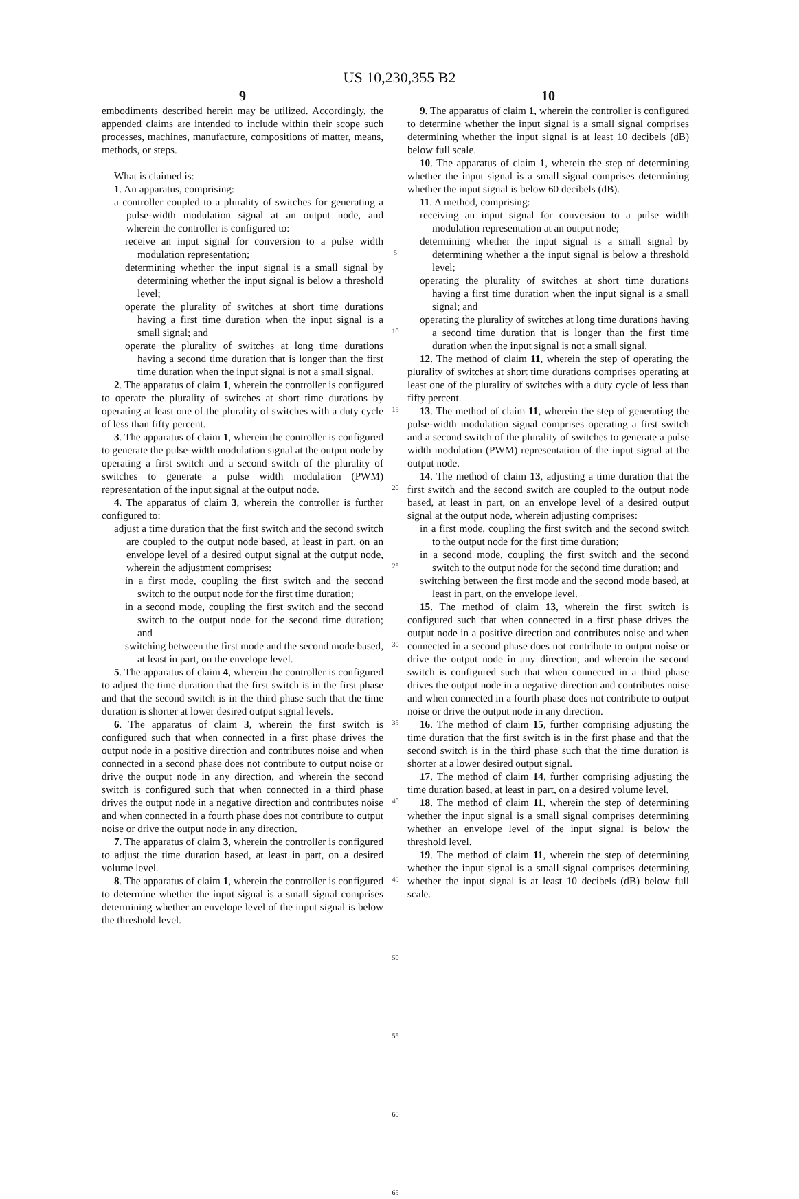US 10,230,355 B2
9
embodiments described herein may be utilized. Accordingly, the appended claims are intended to include within their scope such processes, machines, manufacture, compositions of matter, means, methods, or steps.
What is claimed is:
1. An apparatus, comprising:
a controller coupled to a plurality of switches for generating a pulse-width modulation signal at an output node, and wherein the controller is configured to:
receive an input signal for conversion to a pulse width modulation representation;
determining whether the input signal is a small signal by determining whether the input signal is below a threshold level;
operate the plurality of switches at short time durations having a first time duration when the input signal is a small signal; and
operate the plurality of switches at long time durations having a second time duration that is longer than the first time duration when the input signal is not a small signal.
2. The apparatus of claim 1, wherein the controller is configured to operate the plurality of switches at short time durations by operating at least one of the plurality of switches with a duty cycle of less than fifty percent.
3. The apparatus of claim 1, wherein the controller is configured to generate the pulse-width modulation signal at the output node by operating a first switch and a second switch of the plurality of switches to generate a pulse width modulation (PWM) representation of the input signal at the output node.
4. The apparatus of claim 3, wherein the controller is further configured to:
adjust a time duration that the first switch and the second switch are coupled to the output node based, at least in part, on an envelope level of a desired output signal at the output node, wherein the adjustment comprises:
in a first mode, coupling the first switch and the second switch to the output node for the first time duration;
in a second mode, coupling the first switch and the second switch to the output node for the second time duration; and
switching between the first mode and the second mode based, at least in part, on the envelope level.
5. The apparatus of claim 4, wherein the controller is configured to adjust the time duration that the first switch is in the first phase and that the second switch is in the third phase such that the time duration is shorter at lower desired output signal levels.
6. The apparatus of claim 3, wherein the first switch is configured such that when connected in a first phase drives the output node in a positive direction and contributes noise and when connected in a second phase does not contribute to output noise or drive the output node in any direction, and wherein the second switch is configured such that when connected in a third phase drives the output node in a negative direction and contributes noise and when connected in a fourth phase does not contribute to output noise or drive the output node in any direction.
7. The apparatus of claim 3, wherein the controller is configured to adjust the time duration based, at least in part, on a desired volume level.
8. The apparatus of claim 1, wherein the controller is configured to determine whether the input signal is a small signal comprises determining whether an envelope level of the input signal is below the threshold level.
5
10
15
20
25
30
35
40
45
50
55
60
65
10
9. The apparatus of claim 1, wherein the controller is configured to determine whether the input signal is a small signal comprises determining whether the input signal is at least 10 decibels (dB) below full scale.
10. The apparatus of claim 1, wherein the step of determining whether the input signal is a small signal comprises determining whether the input signal is below 60 decibels (dB).
11. A method, comprising:
receiving an input signal for conversion to a pulse width modulation representation at an output node;
determining whether the input signal is a small signal by determining whether a the input signal is below a threshold level;
operating the plurality of switches at short time durations having a first time duration when the input signal is a small signal; and
operating the plurality of switches at long time durations having a second time duration that is longer than the first time duration when the input signal is not a small signal.
12. The method of claim 11, wherein the step of operating the plurality of switches at short time durations comprises operating at least one of the plurality of switches with a duty cycle of less than fifty percent.
13. The method of claim 11, wherein the step of generating the pulse-width modulation signal comprises operating a first switch and a second switch of the plurality of switches to generate a pulse width modulation (PWM) representation of the input signal at the output node.
14. The method of claim 13, adjusting a time duration that the first switch and the second switch are coupled to the output node based, at least in part, on an envelope level of a desired output signal at the output node, wherein adjusting comprises:
in a first mode, coupling the first switch and the second switch to the output node for the first time duration;
in a second mode, coupling the first switch and the second switch to the output node for the second time duration; and
switching between the first mode and the second mode based, at least in part, on the envelope level.
15. The method of claim 13, wherein the first switch is configured such that when connected in a first phase drives the output node in a positive direction and contributes noise and when connected in a second phase does not contribute to output noise or drive the output node in any direction, and wherein the second switch is configured such that when connected in a third phase drives the output node in a negative direction and contributes noise and when connected in a fourth phase does not contribute to output noise or drive the output node in any direction.
16. The method of claim 15, further comprising adjusting the time duration that the first switch is in the first phase and that the second switch is in the third phase such that the time duration is shorter at a lower desired output signal.
17. The method of claim 14, further comprising adjusting the time duration based, at least in part, on a desired volume level.
18. The method of claim 11, wherein the step of determining whether the input signal is a small signal comprises determining whether an envelope level of the input signal is below the threshold level.
19. The method of claim 11, wherein the step of determining whether the input signal is a small signal comprises determining whether the input signal is at least 10 decibels (dB) below full scale.